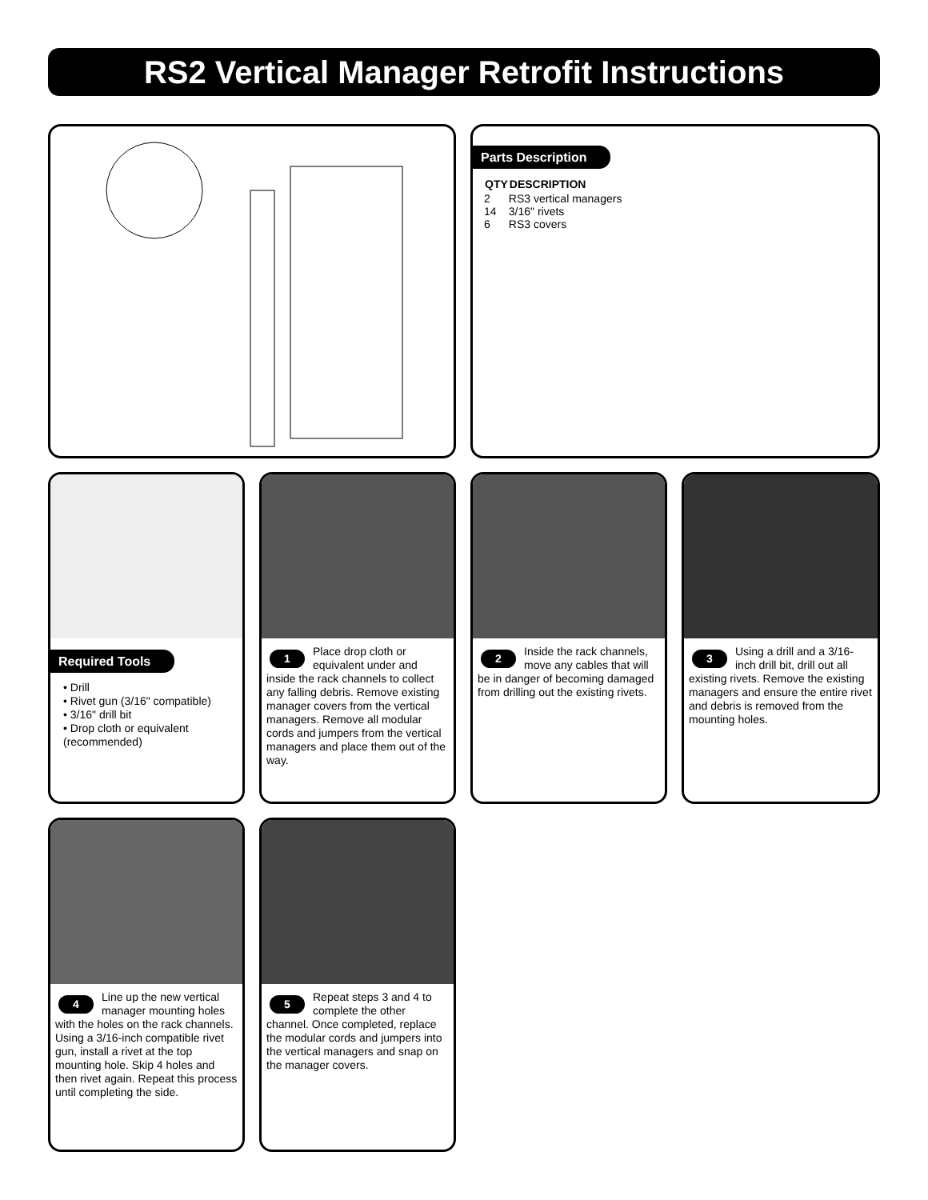RS2 Vertical Manager Retrofit Instructions
Parts Description
| QTY | DESCRIPTION |
| --- | --- |
| 2 | RS3 vertical managers |
| 14 | 3/16" rivets |
| 6 | RS3 covers |
Required Tools
• Drill
• Rivet gun (3/16" compatible)
• 3/16" drill bit
• Drop cloth or equivalent (recommended)
1 Place drop cloth or equivalent under and inside the rack channels to collect any falling debris. Remove existing manager covers from the vertical managers. Remove all modular cords and jumpers from the vertical managers and place them out of the way.
2 Inside the rack channels, move any cables that will be in danger of becoming damaged from drilling out the existing rivets.
3 Using a drill and a 3/16-inch drill bit, drill out all existing rivets. Remove the existing managers and ensure the entire rivet and debris is removed from the mounting holes.
4 Line up the new vertical manager mounting holes with the holes on the rack channels. Using a 3/16-inch compatible rivet gun, install a rivet at the top mounting hole. Skip 4 holes and then rivet again. Repeat this process until completing the side.
5 Repeat steps 3 and 4 to complete the other channel. Once completed, replace the modular cords and jumpers into the vertical managers and snap on the manager covers.